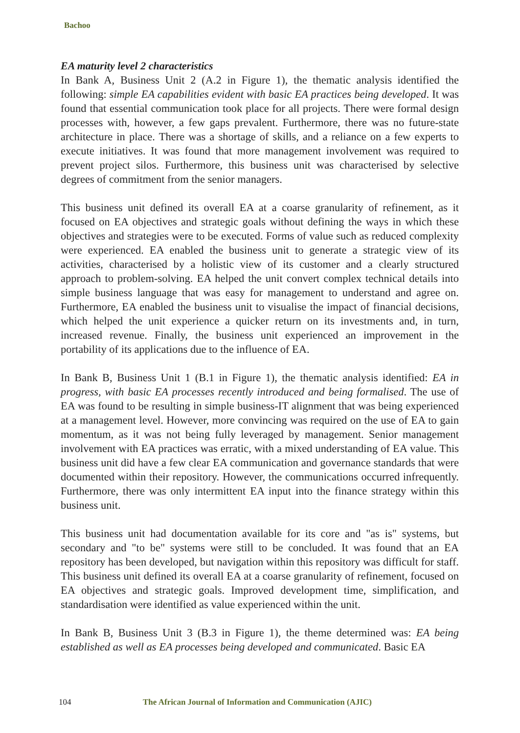Bachoo
EA maturity level 2 characteristics
In Bank A, Business Unit 2 (A.2 in Figure 1), the thematic analysis identified the following: simple EA capabilities evident with basic EA practices being developed. It was found that essential communication took place for all projects. There were formal design processes with, however, a few gaps prevalent. Furthermore, there was no future-state architecture in place. There was a shortage of skills, and a reliance on a few experts to execute initiatives. It was found that more management involvement was required to prevent project silos. Furthermore, this business unit was characterised by selective degrees of commitment from the senior managers.
This business unit defined its overall EA at a coarse granularity of refinement, as it focused on EA objectives and strategic goals without defining the ways in which these objectives and strategies were to be executed. Forms of value such as reduced complexity were experienced. EA enabled the business unit to generate a strategic view of its activities, characterised by a holistic view of its customer and a clearly structured approach to problem-solving. EA helped the unit convert complex technical details into simple business language that was easy for management to understand and agree on. Furthermore, EA enabled the business unit to visualise the impact of financial decisions, which helped the unit experience a quicker return on its investments and, in turn, increased revenue. Finally, the business unit experienced an improvement in the portability of its applications due to the influence of EA.
In Bank B, Business Unit 1 (B.1 in Figure 1), the thematic analysis identified: EA in progress, with basic EA processes recently introduced and being formalised. The use of EA was found to be resulting in simple business-IT alignment that was being experienced at a management level. However, more convincing was required on the use of EA to gain momentum, as it was not being fully leveraged by management. Senior management involvement with EA practices was erratic, with a mixed understanding of EA value. This business unit did have a few clear EA communication and governance standards that were documented within their repository. However, the communications occurred infrequently. Furthermore, there was only intermittent EA input into the finance strategy within this business unit.
This business unit had documentation available for its core and "as is" systems, but secondary and "to be" systems were still to be concluded. It was found that an EA repository has been developed, but navigation within this repository was difficult for staff. This business unit defined its overall EA at a coarse granularity of refinement, focused on EA objectives and strategic goals. Improved development time, simplification, and standardisation were identified as value experienced within the unit.
In Bank B, Business Unit 3 (B.3 in Figure 1), the theme determined was: EA being established as well as EA processes being developed and communicated. Basic EA
104 The African Journal of Information and Communication (AJIC)